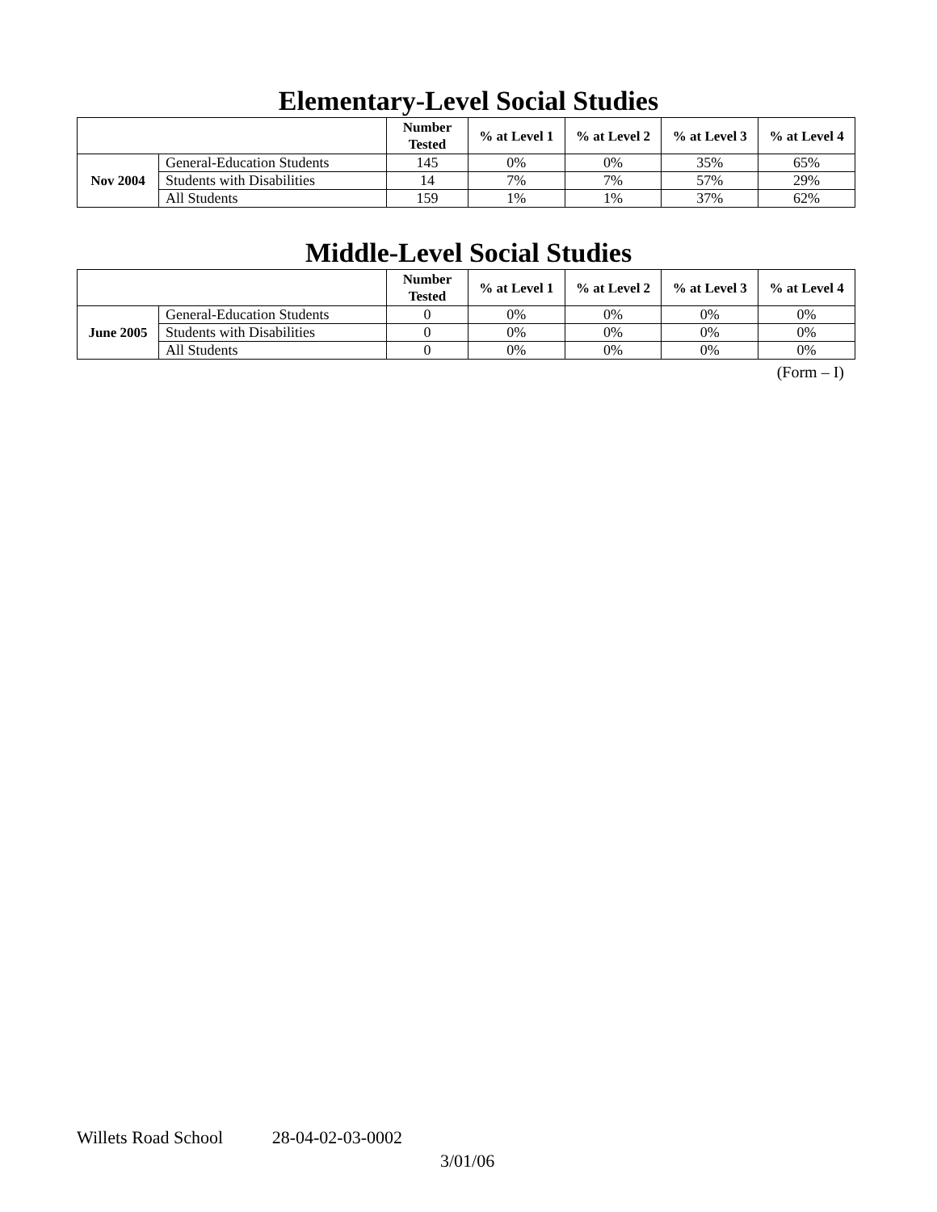Elementary-Level Social Studies
| | | Number Tested | % at Level 1 | % at Level 2 | % at Level 3 | % at Level 4 |
| --- | --- | --- | --- | --- | --- | --- |
| Nov 2004 | General-Education Students | 145 | 0% | 0% | 35% | 65% |
| | Students with Disabilities | 14 | 7% | 7% | 57% | 29% |
| | All Students | 159 | 1% | 1% | 37% | 62% |
Middle-Level Social Studies
| | | Number Tested | % at Level 1 | % at Level 2 | % at Level 3 | % at Level 4 |
| --- | --- | --- | --- | --- | --- | --- |
| June 2005 | General-Education Students | 0 | 0% | 0% | 0% | 0% |
| | Students with Disabilities | 0 | 0% | 0% | 0% | 0% |
| | All Students | 0 | 0% | 0% | 0% | 0% |
(Form – I)
Willets Road School 28-04-02-03-0002
3/01/06